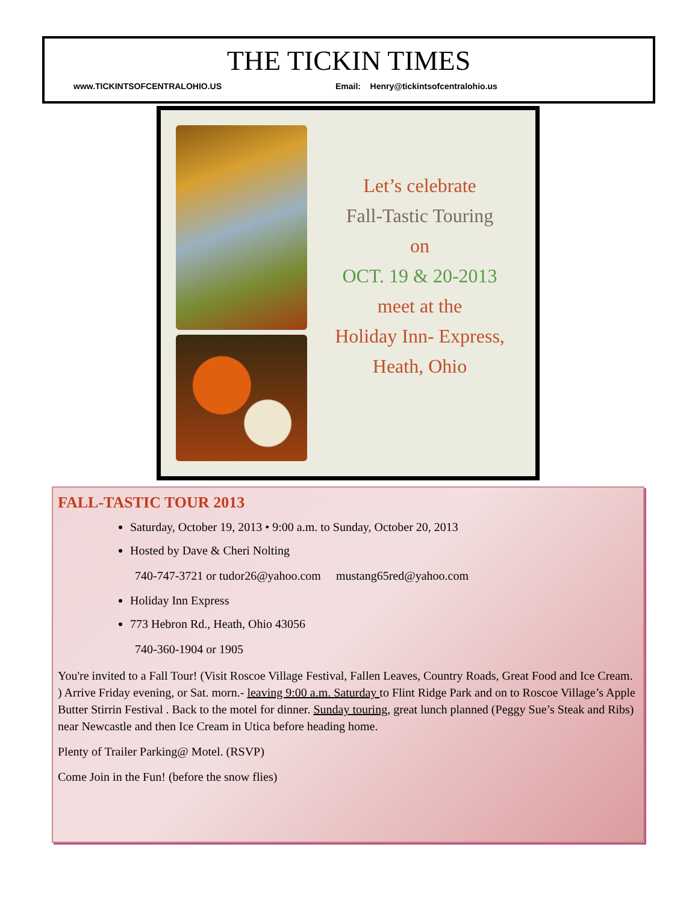THE TICKIN TIMES
www.TICKINTSOFCENTRALOHIO.US Email: Henry@tickintsofcentralohio.us
Let’s celebrate
Fall-Tastic Touring
on
OCT. 19 & 20-2013
meet at the
Holiday Inn- Express,
Heath, Ohio
FALL-TASTIC TOUR 2013
Saturday, October 19, 2013 • 9:00 a.m. to Sunday, October 20, 2013
Hosted by Dave & Cheri Nolting
740-747-3721 or tudor26@yahoo.com mustang65red@yahoo.com
Holiday Inn Express
773 Hebron Rd., Heath, Ohio 43056
740-360-1904 or 1905
You're invited to a Fall Tour! (Visit Roscoe Village Festival, Fallen Leaves, Country Roads, Great Food and Ice Cream. ) Arrive Friday evening, or Sat. morn.- leaving 9:00 a.m. Saturday to Flint Ridge Park and on to Roscoe Village’s Apple Butter Stirrin Festival . Back to the motel for dinner. Sunday touring, great lunch planned (Peggy Sue’s Steak and Ribs) near Newcastle and then Ice Cream in Utica before heading home.
Plenty of Trailer Parking@ Motel. (RSVP)
Come Join in the Fun! (before the snow flies)